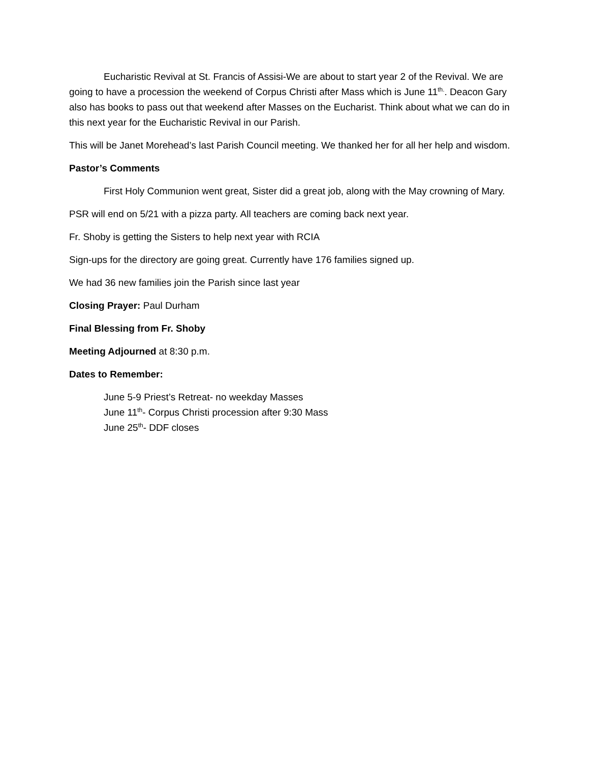Eucharistic Revival at St. Francis of Assisi-We are about to start year 2 of the Revival. We are going to have a procession the weekend of Corpus Christi after Mass which is June 11<sup>th.</sup>. Deacon Gary also has books to pass out that weekend after Masses on the Eucharist. Think about what we can do in this next year for the Eucharistic Revival in our Parish.
This will be Janet Morehead’s last Parish Council meeting. We thanked her for all her help and wisdom.
Pastor’s Comments
First Holy Communion went great, Sister did a great job, along with the May crowning of Mary.
PSR will end on 5/21 with a pizza party. All teachers are coming back next year.
Fr. Shoby is getting the Sisters to help next year with RCIA
Sign-ups for the directory are going great. Currently have 176 families signed up.
We had 36 new families join the Parish since last year
Closing Prayer: Paul Durham
Final Blessing from Fr. Shoby
Meeting Adjourned at 8:30 p.m.
Dates to Remember:
June 5-9 Priest’s Retreat- no weekday Masses
June 11<sup>th</sup>- Corpus Christi procession after 9:30 Mass
June 25<sup>th</sup>- DDF closes